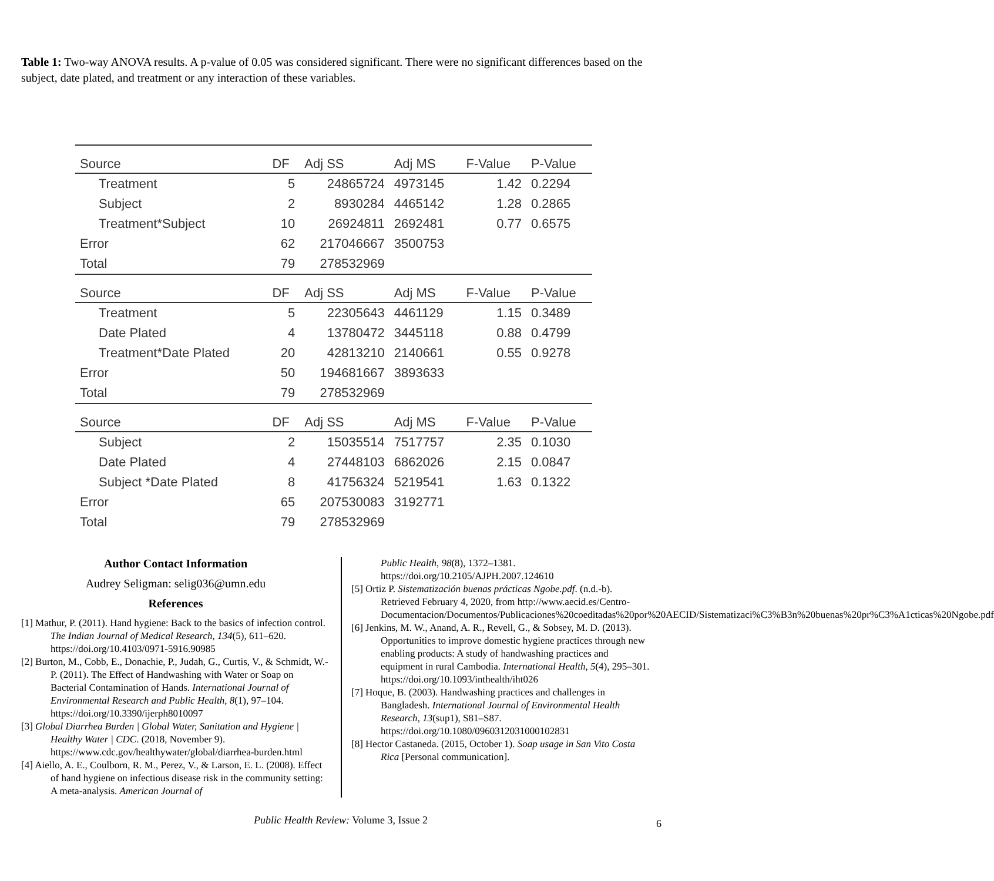Table 1: Two-way ANOVA results. A p-value of 0.05 was considered significant. There were no significant differences based on the subject, date plated, and treatment or any interaction of these variables.
| Source | DF | Adj SS | Adj MS | F-Value | P-Value |
| --- | --- | --- | --- | --- | --- |
| Treatment | 5 | 24865724 | 4973145 | 1.42 | 0.2294 |
| Subject | 2 | 8930284 | 4465142 | 1.28 | 0.2865 |
| Treatment*Subject | 10 | 26924811 | 2692481 | 0.77 | 0.6575 |
| Error | 62 | 217046667 | 3500753 | | |
| Total | 79 | 278532969 | | | |
| Source | DF | Adj SS | Adj MS | F-Value | P-Value |
| Treatment | 5 | 22305643 | 4461129 | 1.15 | 0.3489 |
| Date Plated | 4 | 13780472 | 3445118 | 0.88 | 0.4799 |
| Treatment*Date Plated | 20 | 42813210 | 2140661 | 0.55 | 0.9278 |
| Error | 50 | 194681667 | 3893633 | | |
| Total | 79 | 278532969 | | | |
| Source | DF | Adj SS | Adj MS | F-Value | P-Value |
| Subject | 2 | 15035514 | 7517757 | 2.35 | 0.1030 |
| Date Plated | 4 | 27448103 | 6862026 | 2.15 | 0.0847 |
| Subject *Date Plated | 8 | 41756324 | 5219541 | 1.63 | 0.1322 |
| Error | 65 | 207530083 | 3192771 | | |
| Total | 79 | 278532969 | | | |
Author Contact Information
Audrey Seligman: selig036@umn.edu
References
[1] Mathur, P. (2011). Hand hygiene: Back to the basics of infection control. The Indian Journal of Medical Research, 134(5), 611–620. https://doi.org/10.4103/0971-5916.90985
[2] Burton, M., Cobb, E., Donachie, P., Judah, G., Curtis, V., & Schmidt, W.-P. (2011). The Effect of Handwashing with Water or Soap on Bacterial Contamination of Hands. International Journal of Environmental Research and Public Health, 8(1), 97–104. https://doi.org/10.3390/ijerph8010097
[3] Global Diarrhea Burden | Global Water, Sanitation and Hygiene | Healthy Water | CDC. (2018, November 9). https://www.cdc.gov/healthywater/global/diarrhea-burden.html
[4] Aiello, A. E., Coulborn, R. M., Perez, V., & Larson, E. L. (2008). Effect of hand hygiene on infectious disease risk in the community setting: A meta-analysis. American Journal of
Public Health, 98(8), 1372–1381. https://doi.org/10.2105/AJPH.2007.124610
[5] Ortiz P. Sistematización buenas prácticas Ngobe.pdf. (n.d.-b). Retrieved February 4, 2020, from http://www.aecid.es/Centro-Documentacion/Documentos/Publicaciones%20coeditadas%20por%20AECID/Sistematizaci%C3%B3n%20buenas%20pr%C3%A1cticas%20Ngobe.pdf
[6] Jenkins, M. W., Anand, A. R., Revell, G., & Sobsey, M. D. (2013). Opportunities to improve domestic hygiene practices through new enabling products: A study of handwashing practices and equipment in rural Cambodia. International Health, 5(4), 295–301. https://doi.org/10.1093/inthealth/iht026
[7] Hoque, B. (2003). Handwashing practices and challenges in Bangladesh. International Journal of Environmental Health Research, 13(sup1), S81–S87. https://doi.org/10.1080/0960312031000102831
[8] Hector Castaneda. (2015, October 1). Soap usage in San Vito Costa Rica [Personal communication].
Public Health Review: Volume 3, Issue 2 6